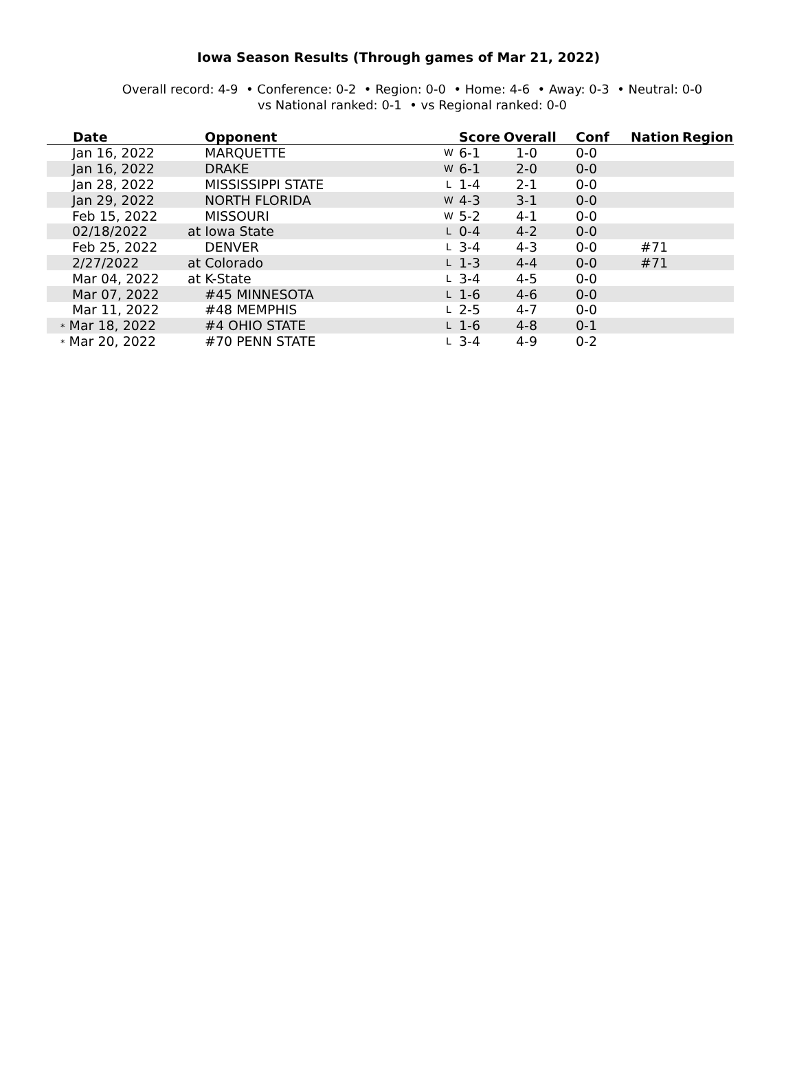Iowa Season Results (Through games of Mar 21, 2022)
Overall record: 4-9 • Conference: 0-2 • Region: 0-0 • Home: 4-6 • Away: 0-3 • Neutral: 0-0
vs National ranked: 0-1 • vs Regional ranked: 0-0
| Date | Opponent | | Score | Overall | Conf | Nation | Region |
| --- | --- | --- | --- | --- | --- | --- | --- |
| Jan 16, 2022 | MARQUETTE | W | 6-1 | 1-0 | 0-0 | | |
| Jan 16, 2022 | DRAKE | W | 6-1 | 2-0 | 0-0 | | |
| Jan 28, 2022 | MISSISSIPPI STATE | L | 1-4 | 2-1 | 0-0 | | |
| Jan 29, 2022 | NORTH FLORIDA | W | 4-3 | 3-1 | 0-0 | | |
| Feb 15, 2022 | MISSOURI | W | 5-2 | 4-1 | 0-0 | | |
| 02/18/2022 | at Iowa State | L | 0-4 | 4-2 | 0-0 | | |
| Feb 25, 2022 | DENVER | L | 3-4 | 4-3 | 0-0 | #71 | |
| 2/27/2022 | at Colorado | L | 1-3 | 4-4 | 0-0 | #71 | |
| Mar 04, 2022 | at K-State | L | 3-4 | 4-5 | 0-0 | | |
| Mar 07, 2022 | #45 MINNESOTA | L | 1-6 | 4-6 | 0-0 | | |
| Mar 11, 2022 | #48 MEMPHIS | L | 2-5 | 4-7 | 0-0 | | |
| * Mar 18, 2022 | #4 OHIO STATE | L | 1-6 | 4-8 | 0-1 | | |
| * Mar 20, 2022 | #70 PENN STATE | L | 3-4 | 4-9 | 0-2 | | |